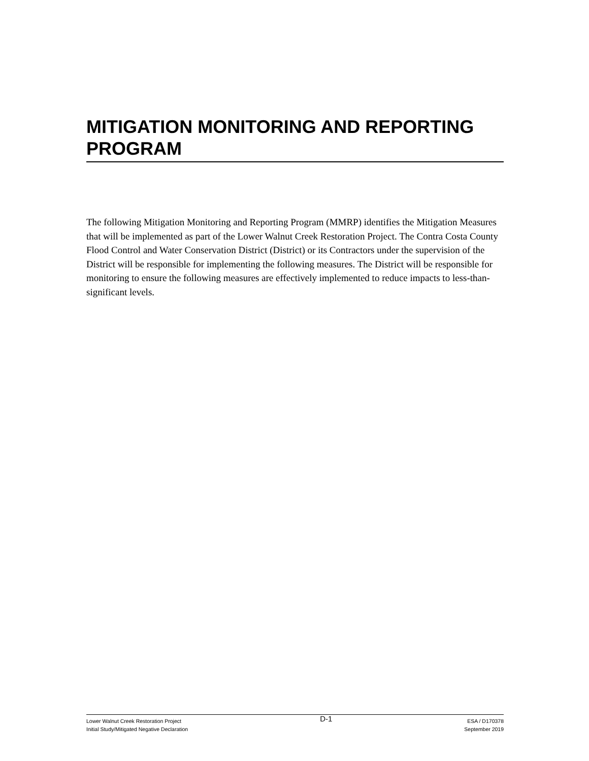MITIGATION MONITORING AND REPORTING PROGRAM
The following Mitigation Monitoring and Reporting Program (MMRP) identifies the Mitigation Measures that will be implemented as part of the Lower Walnut Creek Restoration Project. The Contra Costa County Flood Control and Water Conservation District (District) or its Contractors under the supervision of the District will be responsible for implementing the following measures. The District will be responsible for monitoring to ensure the following measures are effectively implemented to reduce impacts to less-than-significant levels.
Lower Walnut Creek Restoration Project
Initial Study/Mitigated Negative Declaration
D-1
ESA / D170378
September 2019